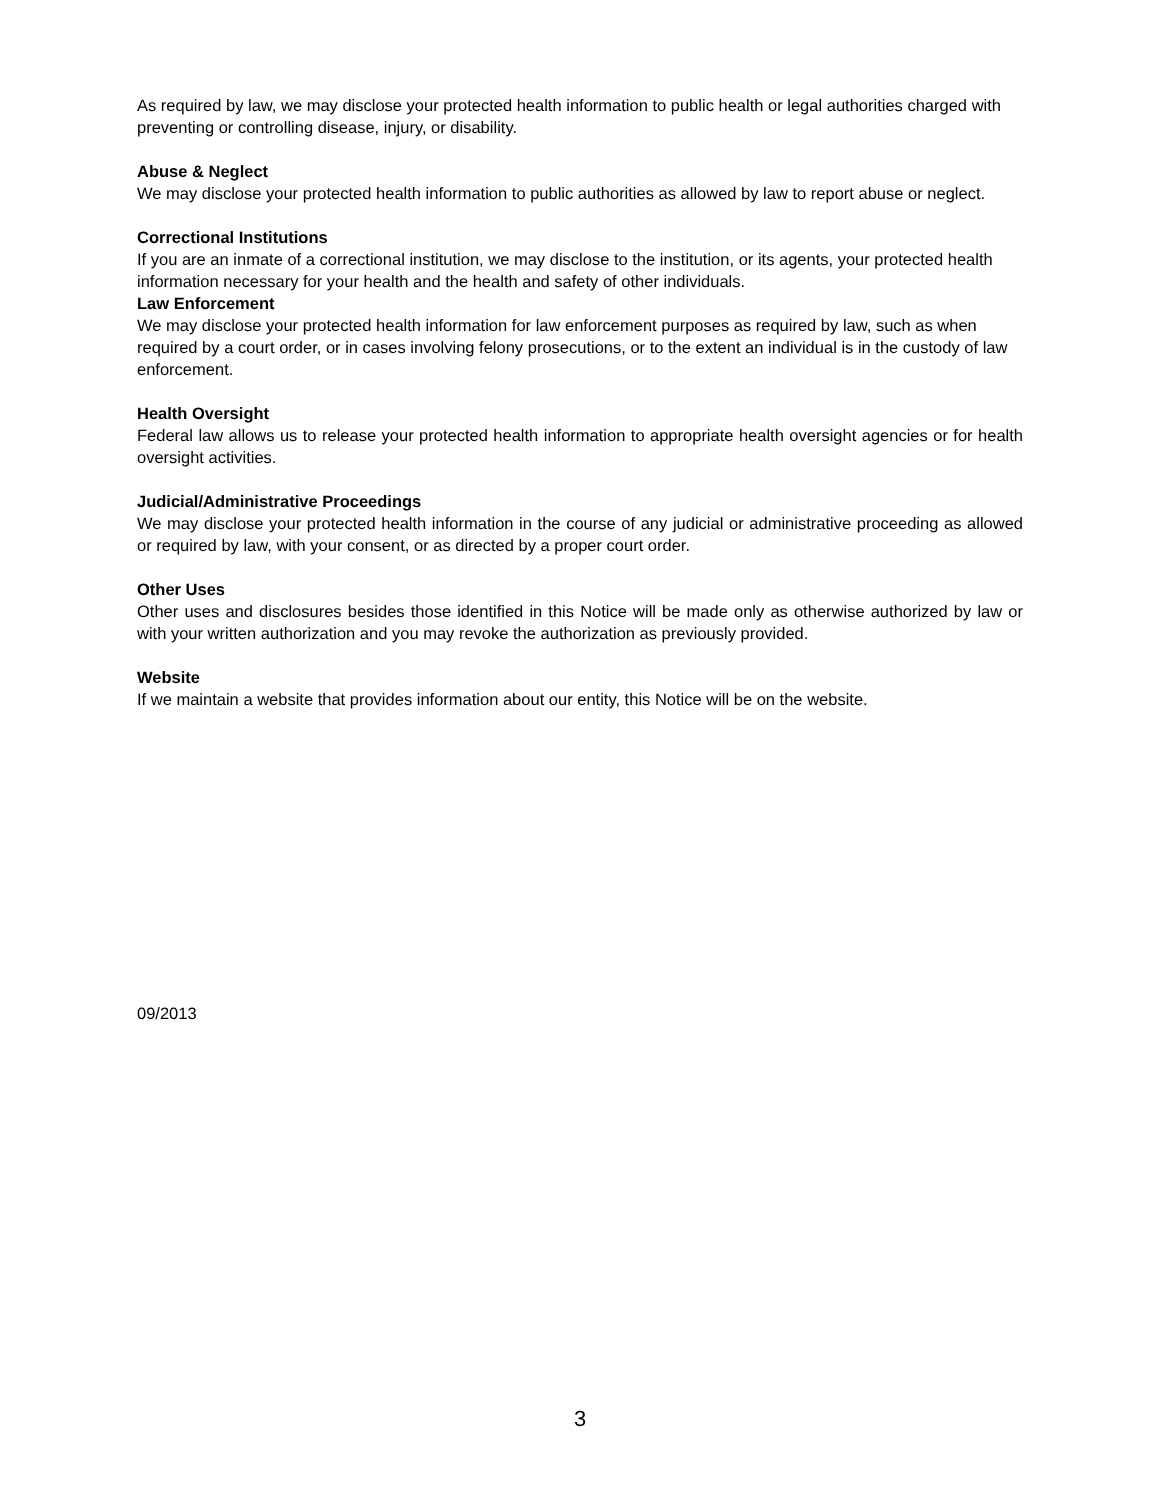As required by law, we may disclose your protected health information to public health or legal authorities charged with preventing or controlling disease, injury, or disability.
Abuse & Neglect
We may disclose your protected health information to public authorities as allowed by law to report abuse or neglect.
Correctional Institutions
If you are an inmate of a correctional institution, we may disclose to the institution, or its agents, your protected health information necessary for your health and the health and safety of other individuals.
Law Enforcement
We may disclose your protected health information for law enforcement purposes as required by law, such as when required by a court order, or in cases involving felony prosecutions, or to the extent an individual is in the custody of law enforcement.
Health Oversight
Federal law allows us to release your protected health information to appropriate health oversight agencies or for health oversight activities.
Judicial/Administrative Proceedings
We may disclose your protected health information in the course of any judicial or administrative proceeding as allowed or required by law, with your consent, or as directed by a proper court order.
Other Uses
Other uses and disclosures besides those identified in this Notice will be made only as otherwise authorized by law or with your written authorization and you may revoke the authorization as previously provided.
Website
If we maintain a website that provides information about our entity, this Notice will be on the website.
09/2013
3